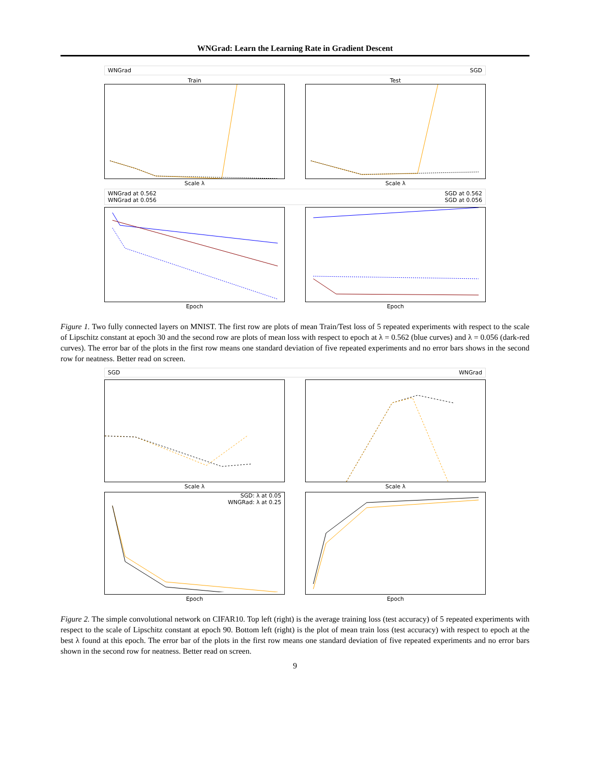WNGrad: Learn the Learning Rate in Gradient Descent
WNGrad SGD
Train
Scale λ
Test
Scale λ
WNGrad at 0.562
WNGrad at 0.056 SGD at 0.562
SGD at 0.056
Epoch Epoch
Figure 1. Two fully connected layers on MNIST. The first row are plots of mean Train/Test loss of 5 repeated experiments with respect to the scale of Lipschitz constant at epoch 30 and the second row are plots of mean loss with respect to epoch at λ = 0.562 (blue curves) and λ = 0.056 (dark-red curves). The error bar of the plots in the first row means one standard deviation of five repeated experiments and no error bars shows in the second row for neatness. Better read on screen.
SGD WNGrad
Scale λ Scale λ
SGD: λ at 0.05
WNGRad: λ at 0.25
Epoch
Epoch
Figure 2. The simple convolutional network on CIFAR10. Top left (right) is the average training loss (test accuracy) of 5 repeated experiments with respect to the scale of Lipschitz constant at epoch 90. Bottom left (right) is the plot of mean train loss (test accuracy) with respect to epoch at the best λ found at this epoch. The error bar of the plots in the first row means one standard deviation of five repeated experiments and no error bars shown in the second row for neatness. Better read on screen.
9